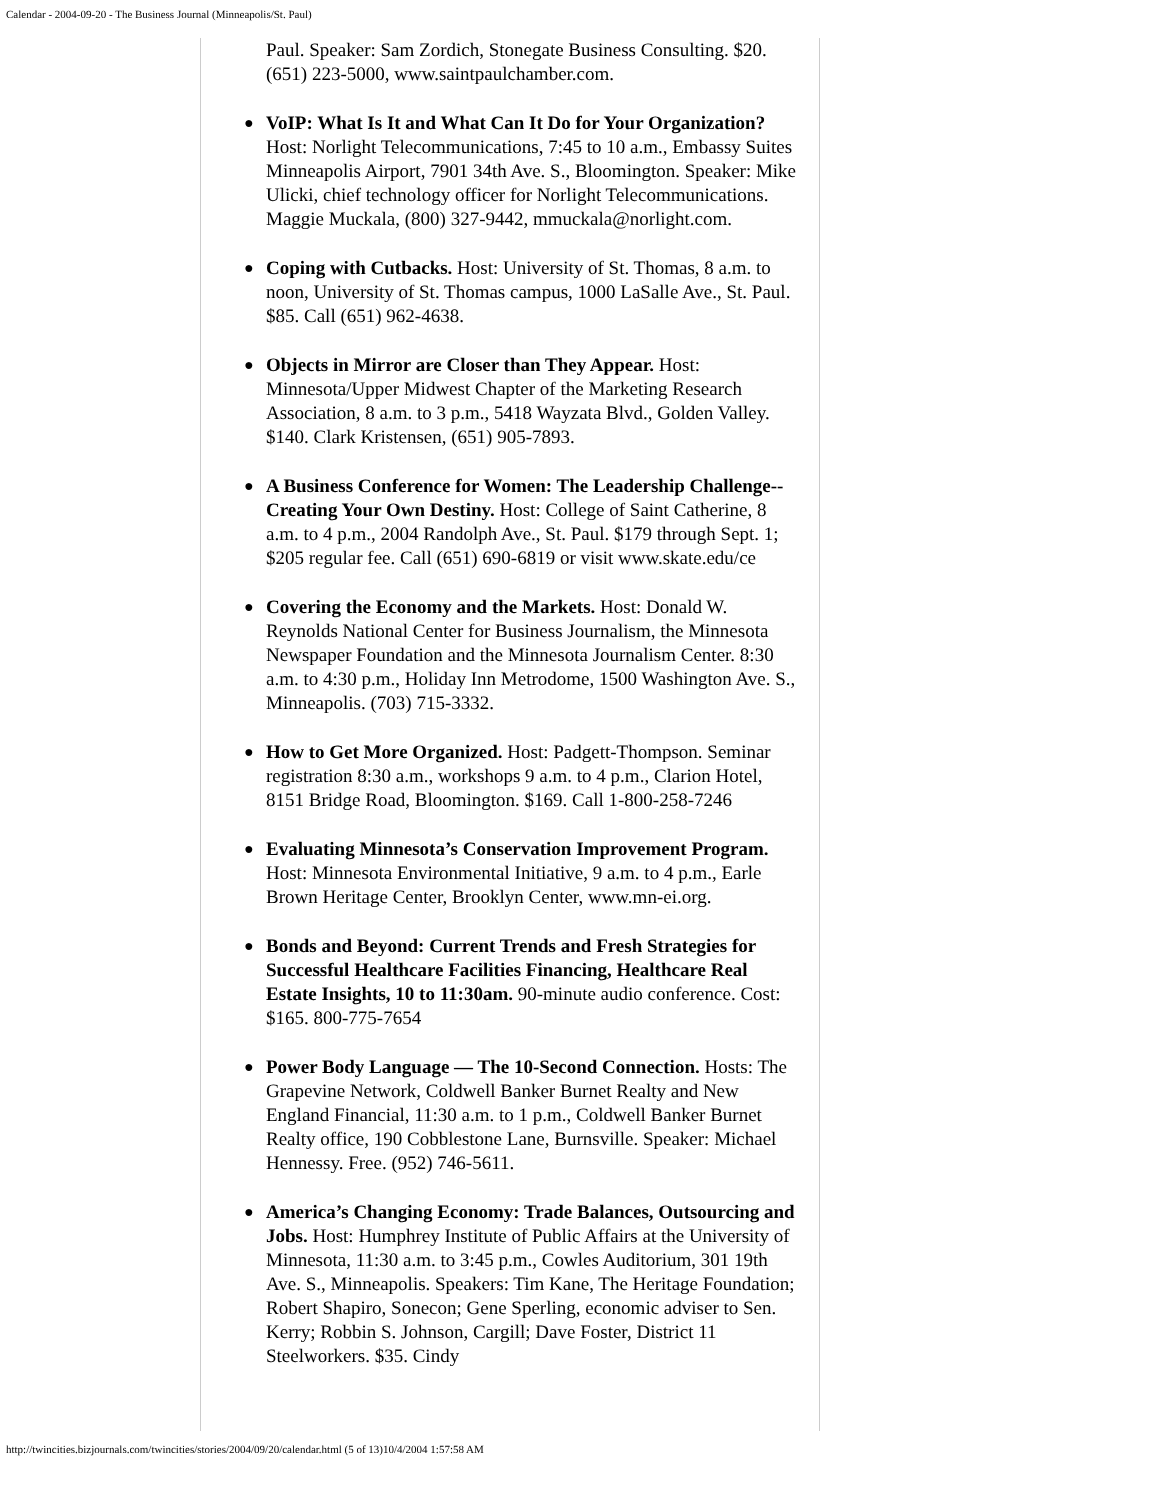Calendar - 2004-09-20 - The Business Journal (Minneapolis/St. Paul)
Paul. Speaker: Sam Zordich, Stonegate Business Consulting. $20. (651) 223-5000, www.saintpaulchamber.com.
● VoIP: What Is It and What Can It Do for Your Organization? Host: Norlight Telecommunications, 7:45 to 10 a.m., Embassy Suites Minneapolis Airport, 7901 34th Ave. S., Bloomington. Speaker: Mike Ulicki, chief technology officer for Norlight Telecommunications. Maggie Muckala, (800) 327-9442, mmuckala@norlight.com.
● Coping with Cutbacks. Host: University of St. Thomas, 8 a.m. to noon, University of St. Thomas campus, 1000 LaSalle Ave., St. Paul. $85. Call (651) 962-4638.
● Objects in Mirror are Closer than They Appear. Host: Minnesota/Upper Midwest Chapter of the Marketing Research Association, 8 a.m. to 3 p.m., 5418 Wayzata Blvd., Golden Valley. $140. Clark Kristensen, (651) 905-7893.
● A Business Conference for Women: The Leadership Challenge--Creating Your Own Destiny. Host: College of Saint Catherine, 8 a.m. to 4 p.m., 2004 Randolph Ave., St. Paul. $179 through Sept. 1; $205 regular fee. Call (651) 690-6819 or visit www.skate.edu/ce
● Covering the Economy and the Markets. Host: Donald W. Reynolds National Center for Business Journalism, the Minnesota Newspaper Foundation and the Minnesota Journalism Center. 8:30 a.m. to 4:30 p.m., Holiday Inn Metrodome, 1500 Washington Ave. S., Minneapolis. (703) 715-3332.
● How to Get More Organized. Host: Padgett-Thompson. Seminar registration 8:30 a.m., workshops 9 a.m. to 4 p.m., Clarion Hotel, 8151 Bridge Road, Bloomington. $169. Call 1-800-258-7246
● Evaluating Minnesota’s Conservation Improvement Program. Host: Minnesota Environmental Initiative, 9 a.m. to 4 p.m., Earle Brown Heritage Center, Brooklyn Center, www.mn-ei.org.
● Bonds and Beyond: Current Trends and Fresh Strategies for Successful Healthcare Facilities Financing, Healthcare Real Estate Insights, 10 to 11:30am. 90-minute audio conference. Cost: $165. 800-775-7654
● Power Body Language — The 10-Second Connection. Hosts: The Grapevine Network, Coldwell Banker Burnet Realty and New England Financial, 11:30 a.m. to 1 p.m., Coldwell Banker Burnet Realty office, 190 Cobblestone Lane, Burnsville. Speaker: Michael Hennessy. Free. (952) 746-5611.
● America’s Changing Economy: Trade Balances, Outsourcing and Jobs. Host: Humphrey Institute of Public Affairs at the University of Minnesota, 11:30 a.m. to 3:45 p.m., Cowles Auditorium, 301 19th Ave. S., Minneapolis. Speakers: Tim Kane, The Heritage Foundation; Robert Shapiro, Sonecon; Gene Sperling, economic adviser to Sen. Kerry; Robbin S. Johnson, Cargill; Dave Foster, District 11 Steelworkers. $35. Cindy
http://twincities.bizjournals.com/twincities/stories/2004/09/20/calendar.html (5 of 13)10/4/2004 1:57:58 AM